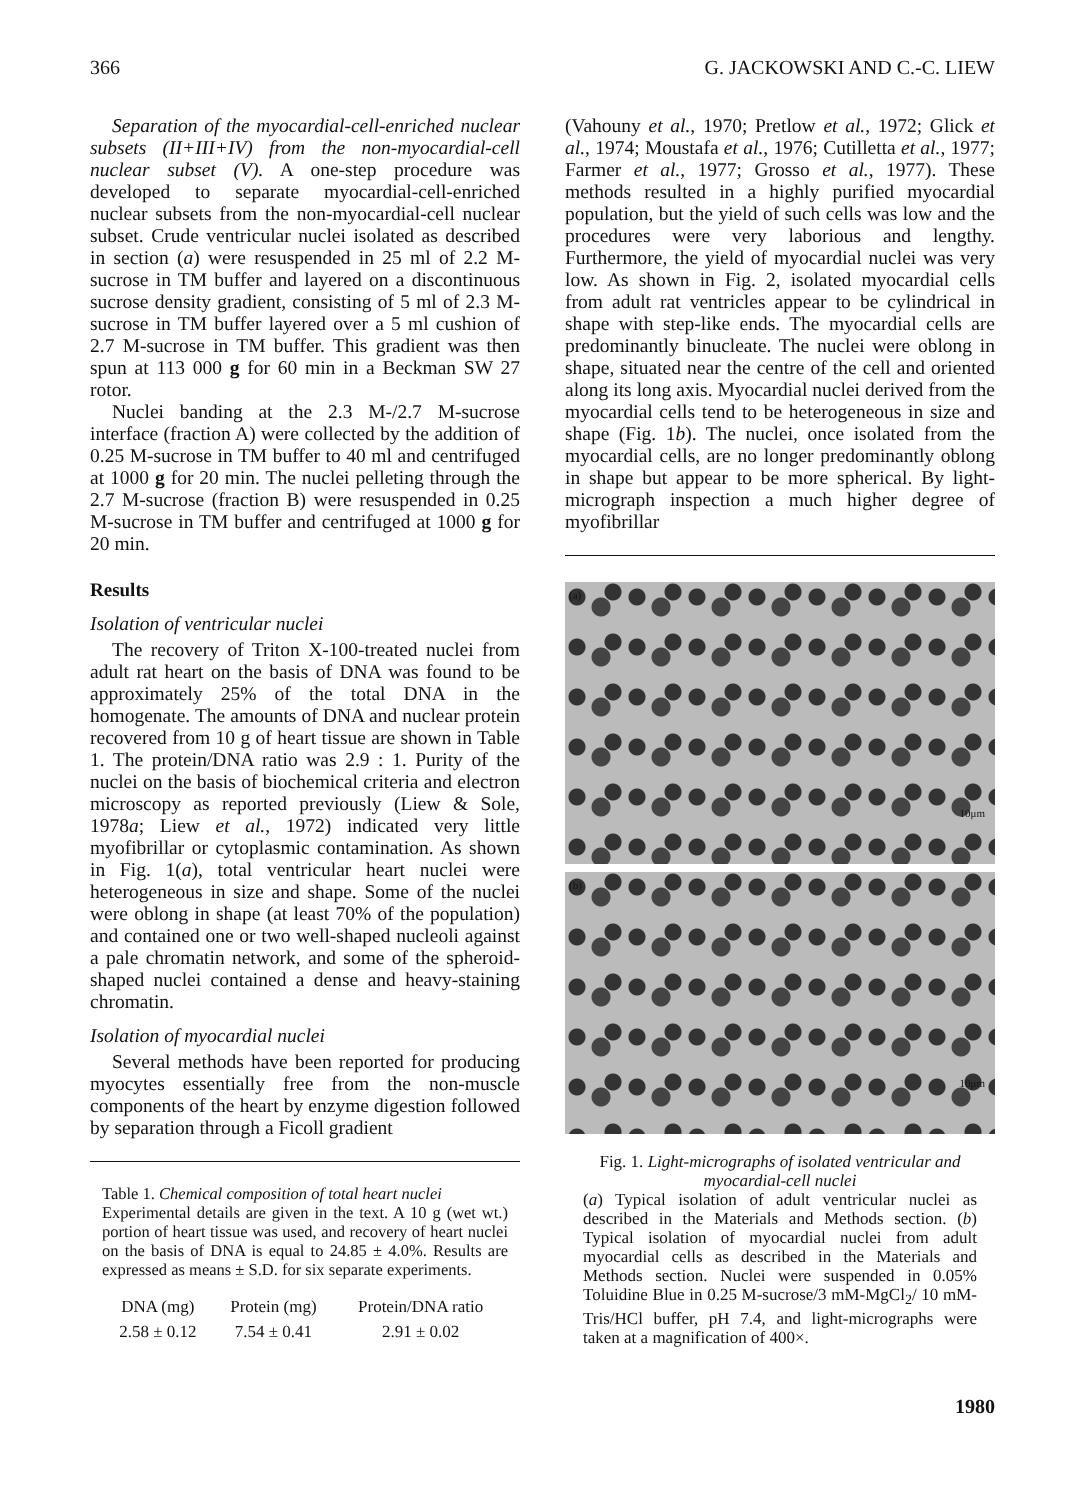366 G. JACKOWSKI AND C.-C. LIEW
Separation of the myocardial-cell-enriched nuclear subsets (II+III+IV) from the non-myocardial-cell nuclear subset (V). A one-step procedure was developed to separate myocardial-cell-enriched nuclear subsets from the non-myocardial-cell nuclear subset. Crude ventricular nuclei isolated as described in section (a) were resuspended in 25 ml of 2.2 M-sucrose in TM buffer and layered on a discontinuous sucrose density gradient, consisting of 5 ml of 2.3 M-sucrose in TM buffer layered over a 5 ml cushion of 2.7 M-sucrose in TM buffer. This gradient was then spun at 113 000 g for 60 min in a Beckman SW 27 rotor.
Nuclei banding at the 2.3 M-/2.7 M-sucrose interface (fraction A) were collected by the addition of 0.25 M-sucrose in TM buffer to 40 ml and centrifuged at 1000 g for 20 min. The nuclei pelleting through the 2.7 M-sucrose (fraction B) were resuspended in 0.25 M-sucrose in TM buffer and centrifuged at 1000 g for 20 min.
Results
Isolation of ventricular nuclei
The recovery of Triton X-100-treated nuclei from adult rat heart on the basis of DNA was found to be approximately 25% of the total DNA in the homogenate. The amounts of DNA and nuclear protein recovered from 10 g of heart tissue are shown in Table 1. The protein/DNA ratio was 2.9 : 1. Purity of the nuclei on the basis of biochemical criteria and electron microscopy as reported previously (Liew & Sole, 1978a; Liew et al., 1972) indicated very little myofibrillar or cytoplasmic contamination. As shown in Fig. 1(a), total ventricular heart nuclei were heterogeneous in size and shape. Some of the nuclei were oblong in shape (at least 70% of the population) and contained one or two well-shaped nucleoli against a pale chromatin network, and some of the spheroid-shaped nuclei contained a dense and heavy-staining chromatin.
Isolation of myocardial nuclei
Several methods have been reported for producing myocytes essentially free from the non-muscle components of the heart by enzyme digestion followed by separation through a Ficoll gradient
Table 1. Chemical composition of total heart nuclei
Experimental details are given in the text. A 10 g (wet wt.) portion of heart tissue was used, and recovery of heart nuclei on the basis of DNA is equal to 24.85 ± 4.0%. Results are expressed as means ± S.D. for six separate experiments.
| DNA (mg) | Protein (mg) | Protein/DNA ratio |
| --- | --- | --- |
| 2.58 ± 0.12 | 7.54 ± 0.41 | 2.91 ± 0.02 |
(Vahouny et al., 1970; Pretlow et al., 1972; Glick et al., 1974; Moustafa et al., 1976; Cutilletta et al., 1977; Farmer et al., 1977; Grosso et al., 1977). These methods resulted in a highly purified myocardial population, but the yield of such cells was low and the procedures were very laborious and lengthy. Furthermore, the yield of myocardial nuclei was very low. As shown in Fig. 2, isolated myocardial cells from adult rat ventricles appear to be cylindrical in shape with step-like ends. The myocardial cells are predominantly binucleate. The nuclei were oblong in shape, situated near the centre of the cell and oriented along its long axis. Myocardial nuclei derived from the myocardial cells tend to be heterogeneous in size and shape (Fig. 1b). The nuclei, once isolated from the myocardial cells, are no longer predominantly oblong in shape but appear to be more spherical. By light-micrograph inspection a much higher degree of myofibrillar
(a)
10μm
(b)
10μm
Fig. 1. Light-micrographs of isolated ventricular and myocardial-cell nuclei
(a) Typical isolation of adult ventricular nuclei as described in the Materials and Methods section. (b) Typical isolation of myocardial nuclei from adult myocardial cells as described in the Materials and Methods section. Nuclei were suspended in 0.05% Toluidine Blue in 0.25 M-sucrose/3 mM-MgCl<sub>2</sub>/ 10 mM-Tris/HCl buffer, pH 7.4, and light-micrographs were taken at a magnification of 400×.
1980